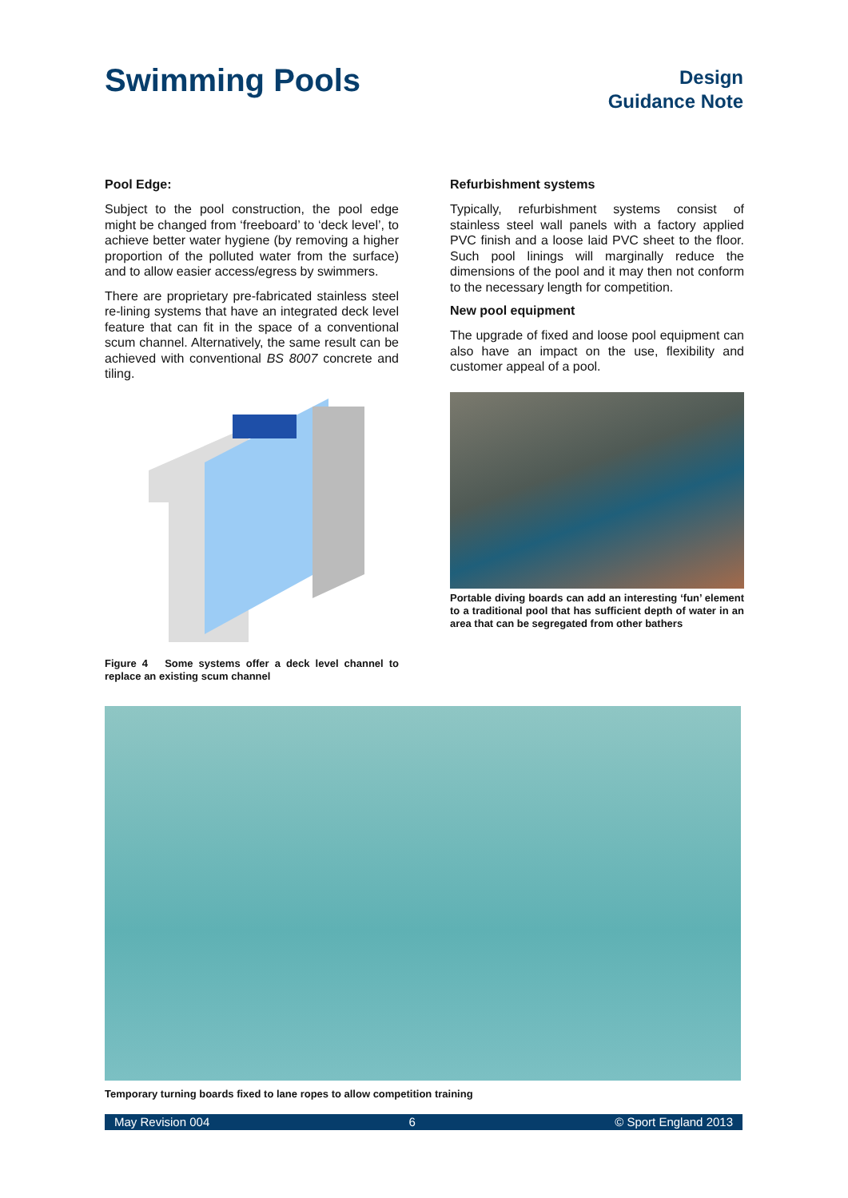Swimming Pools
Design
Guidance Note
Pool Edge:
Subject to the pool construction, the pool edge might be changed from ‘freeboard’ to ‘deck level’, to achieve better water hygiene (by removing a higher proportion of the polluted water from the surface) and to allow easier access/egress by swimmers.
There are proprietary pre-fabricated stainless steel re-lining systems that have an integrated deck level feature that can fit in the space of a conventional scum channel. Alternatively, the same result can be achieved with conventional BS 8007 concrete and tiling.
Figure 4 Some systems offer a deck level channel to replace an existing scum channel
Refurbishment systems
Typically, refurbishment systems consist of stainless steel wall panels with a factory applied PVC finish and a loose laid PVC sheet to the floor. Such pool linings will marginally reduce the dimensions of the pool and it may then not conform to the necessary length for competition.
New pool equipment
The upgrade of fixed and loose pool equipment can also have an impact on the use, flexibility and customer appeal of a pool.
Portable diving boards can add an interesting ‘fun’ element to a traditional pool that has sufficient depth of water in an area that can be segregated from other bathers
Temporary turning boards fixed to lane ropes to allow competition training
May Revision 004 6 © Sport England 2013